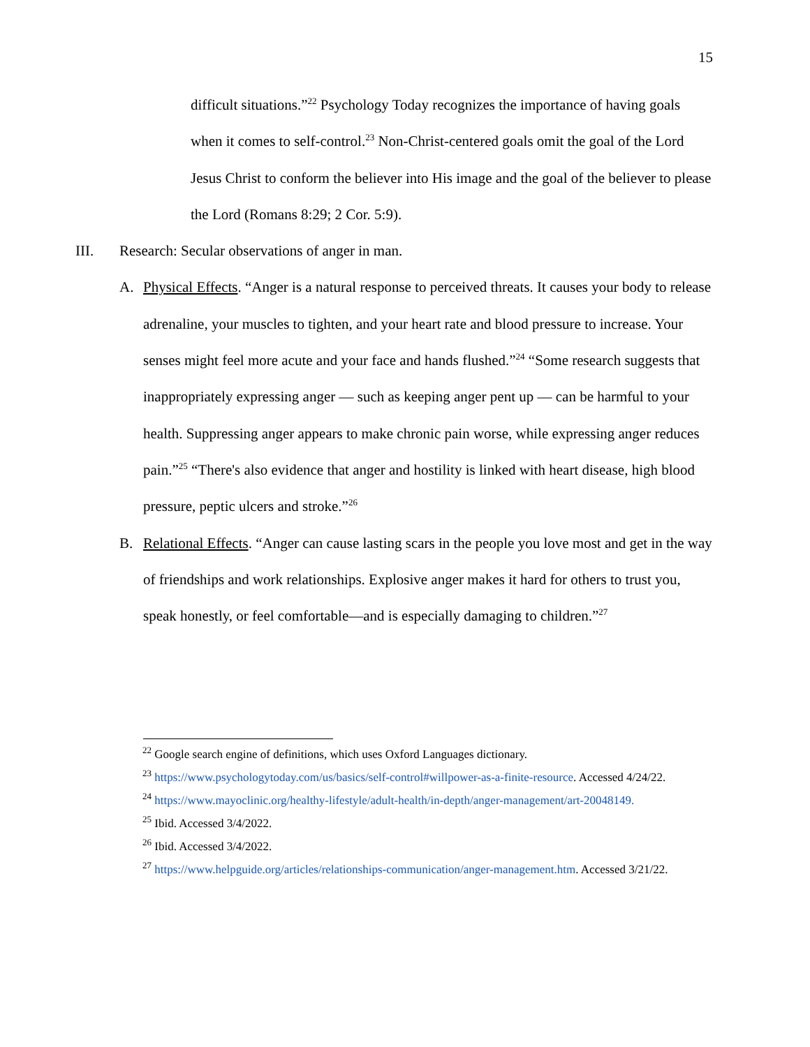15
difficult situations.”<sup>22</sup> Psychology Today recognizes the importance of having goals when it comes to self-control.<sup>23</sup> Non-Christ-centered goals omit the goal of the Lord Jesus Christ to conform the believer into His image and the goal of the believer to please the Lord (Romans 8:29; 2 Cor. 5:9).
III. Research: Secular observations of anger in man.
A. Physical Effects. “Anger is a natural response to perceived threats. It causes your body to release adrenaline, your muscles to tighten, and your heart rate and blood pressure to increase. Your senses might feel more acute and your face and hands flushed.”<sup>24</sup> “Some research suggests that inappropriately expressing anger — such as keeping anger pent up — can be harmful to your health. Suppressing anger appears to make chronic pain worse, while expressing anger reduces pain.”<sup>25</sup> “There's also evidence that anger and hostility is linked with heart disease, high blood pressure, peptic ulcers and stroke.”<sup>26</sup>
B. Relational Effects. “Anger can cause lasting scars in the people you love most and get in the way of friendships and work relationships. Explosive anger makes it hard for others to trust you, speak honestly, or feel comfortable—and is especially damaging to children.”<sup>27</sup>
<sup>22</sup> Google search engine of definitions, which uses Oxford Languages dictionary.
<sup>23</sup> https://www.psychologytoday.com/us/basics/self-control#willpower-as-a-finite-resource. Accessed 4/24/22.
<sup>24</sup> https://www.mayoclinic.org/healthy-lifestyle/adult-health/in-depth/anger-management/art-20048149.
<sup>25</sup> Ibid. Accessed 3/4/2022.
<sup>26</sup> Ibid. Accessed 3/4/2022.
<sup>27</sup> https://www.helpguide.org/articles/relationships-communication/anger-management.htm. Accessed 3/21/22.